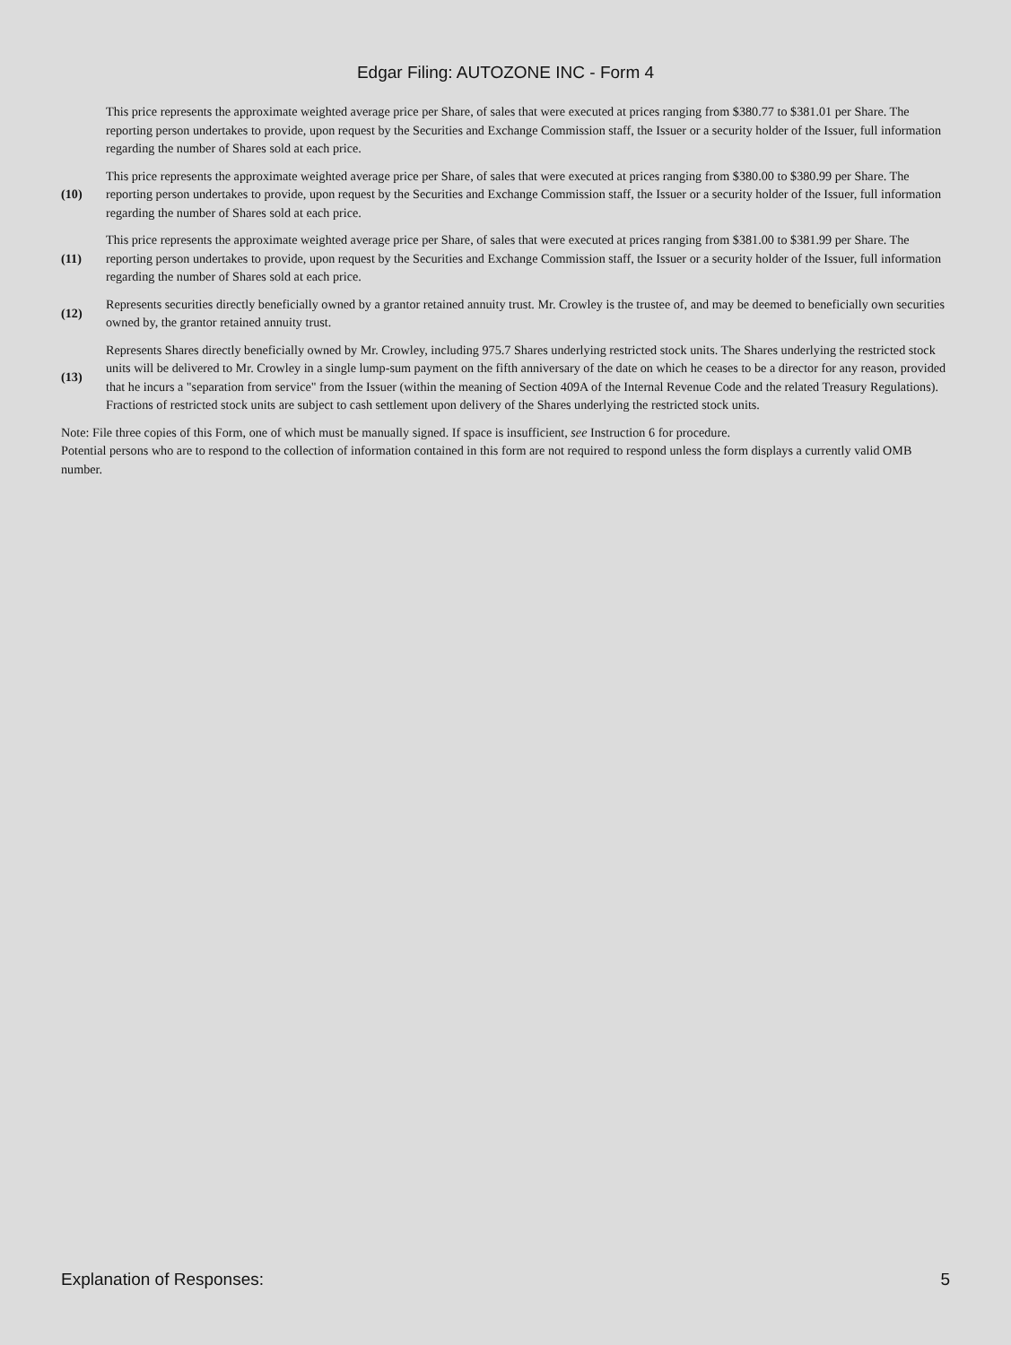Edgar Filing: AUTOZONE INC - Form 4
| | This price represents the approximate weighted average price per Share, of sales that were executed at prices ranging from $380.77 to $381.01 per Share. The reporting person undertakes to provide, upon request by the Securities and Exchange Commission staff, the Issuer or a security holder of the Issuer, full information regarding the number of Shares sold at each price. |
| (10) | This price represents the approximate weighted average price per Share, of sales that were executed at prices ranging from $380.00 to $380.99 per Share. The reporting person undertakes to provide, upon request by the Securities and Exchange Commission staff, the Issuer or a security holder of the Issuer, full information regarding the number of Shares sold at each price. |
| (11) | This price represents the approximate weighted average price per Share, of sales that were executed at prices ranging from $381.00 to $381.99 per Share. The reporting person undertakes to provide, upon request by the Securities and Exchange Commission staff, the Issuer or a security holder of the Issuer, full information regarding the number of Shares sold at each price. |
| (12) | Represents securities directly beneficially owned by a grantor retained annuity trust. Mr. Crowley is the trustee of, and may be deemed to beneficially own securities owned by, the grantor retained annuity trust. |
| (13) | Represents Shares directly beneficially owned by Mr. Crowley, including 975.7 Shares underlying restricted stock units. The Shares underlying the restricted stock units will be delivered to Mr. Crowley in a single lump-sum payment on the fifth anniversary of the date on which he ceases to be a director for any reason, provided that he incurs a "separation from service" from the Issuer (within the meaning of Section 409A of the Internal Revenue Code and the related Treasury Regulations). Fractions of restricted stock units are subject to cash settlement upon delivery of the Shares underlying the restricted stock units. |
Note: File three copies of this Form, one of which must be manually signed. If space is insufficient, see Instruction 6 for procedure.
Potential persons who are to respond to the collection of information contained in this form are not required to respond unless the form displays a currently valid OMB number.
Explanation of Responses: 5